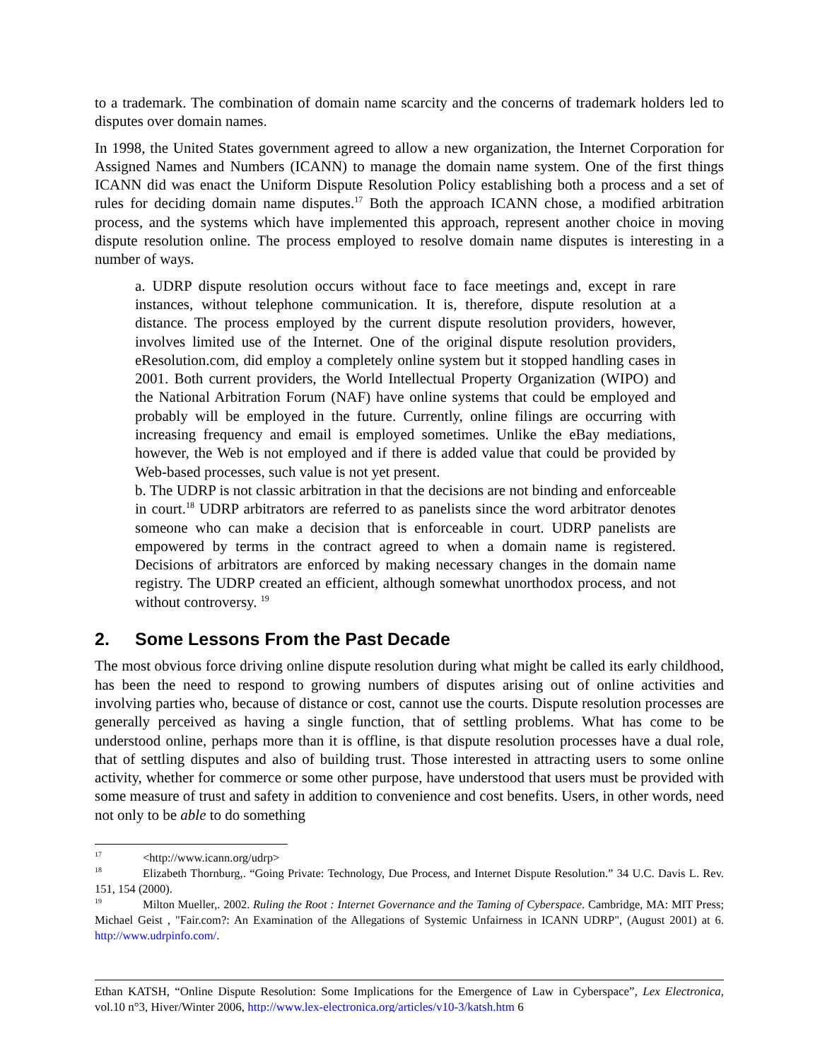to a trademark. The combination of domain name scarcity and the concerns of trademark holders led to disputes over domain names.
In 1998, the United States government agreed to allow a new organization, the Internet Corporation for Assigned Names and Numbers (ICANN) to manage the domain name system. One of the first things ICANN did was enact the Uniform Dispute Resolution Policy establishing both a process and a set of rules for deciding domain name disputes.<sup>17</sup> Both the approach ICANN chose, a modified arbitration process, and the systems which have implemented this approach, represent another choice in moving dispute resolution online. The process employed to resolve domain name disputes is interesting in a number of ways.
a. UDRP dispute resolution occurs without face to face meetings and, except in rare instances, without telephone communication. It is, therefore, dispute resolution at a distance. The process employed by the current dispute resolution providers, however, involves limited use of the Internet. One of the original dispute resolution providers, eResolution.com, did employ a completely online system but it stopped handling cases in 2001. Both current providers, the World Intellectual Property Organization (WIPO) and the National Arbitration Forum (NAF) have online systems that could be employed and probably will be employed in the future. Currently, online filings are occurring with increasing frequency and email is employed sometimes. Unlike the eBay mediations, however, the Web is not employed and if there is added value that could be provided by Web-based processes, such value is not yet present.
b. The UDRP is not classic arbitration in that the decisions are not binding and enforceable in court.<sup>18</sup> UDRP arbitrators are referred to as panelists since the word arbitrator denotes someone who can make a decision that is enforceable in court. UDRP panelists are empowered by terms in the contract agreed to when a domain name is registered. Decisions of arbitrators are enforced by making necessary changes in the domain name registry. The UDRP created an efficient, although somewhat unorthodox process, and not without controversy. <sup>19</sup>
2. Some Lessons From the Past Decade
The most obvious force driving online dispute resolution during what might be called its early childhood, has been the need to respond to growing numbers of disputes arising out of online activities and involving parties who, because of distance or cost, cannot use the courts. Dispute resolution processes are generally perceived as having a single function, that of settling problems. What has come to be understood online, perhaps more than it is offline, is that dispute resolution processes have a dual role, that of settling disputes and also of building trust. Those interested in attracting users to some online activity, whether for commerce or some other purpose, have understood that users must be provided with some measure of trust and safety in addition to convenience and cost benefits. Users, in other words, need not only to be able to do something
<sup>17</sup><http://www.icann.org/udrp>
<sup>18</sup> Elizabeth Thornburg,. “Going Private: Technology, Due Process, and Internet Dispute Resolution.” 34 U.C. Davis L. Rev. 151, 154 (2000).
<sup>19</sup> Milton Mueller,. 2002. Ruling the Root : Internet Governance and the Taming of Cyberspace. Cambridge, MA: MIT Press; Michael Geist , "Fair.com?: An Examination of the Allegations of Systemic Unfairness in ICANN UDRP", (August 2001) at 6. http://www.udrpinfo.com/.
Ethan KATSH, “Online Dispute Resolution: Some Implications for the Emergence of Law in Cyberspace”, Lex Electronica, vol.10 n°3, Hiver/Winter 2006, http://www.lex-electronica.org/articles/v10-3/katsh.htm 6